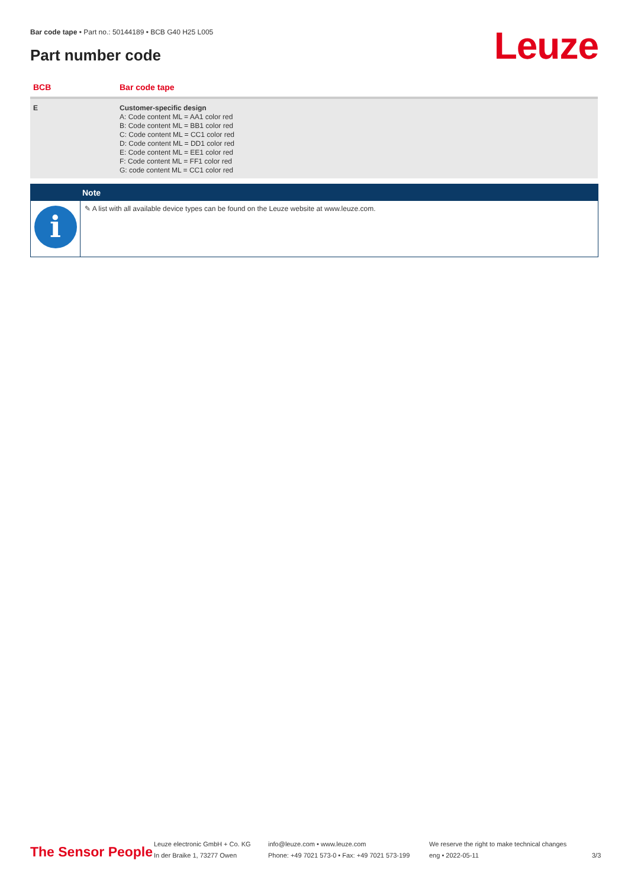Bar code tape • Part no.: 50144189 • BCB G40 H25 L005
Part number code Leuze
| BCB | Bar code tape |
| --- | --- |
| E | Customer-specific design A: Code content ML = AA1 color red B: Code content ML = BB1 color red C: Code content ML = CC1 color red D: Code content ML = DD1 color red E: Code content ML = EE1 color red F: Code content ML = FF1 color red G: code content ML = CC1 color red |
Note
i
✎ A list with all available device types can be found on the Leuze website at www.leuze.com.
The Sensor People
Leuze electronic GmbH + Co. KG
In der Braike 1, 73277 Owen
info@leuze.com • www.leuze.com
Phone: +49 7021 573-0 • Fax: +49 7021 573-199
We reserve the right to make technical changes
eng • 2022-05-11
3/3